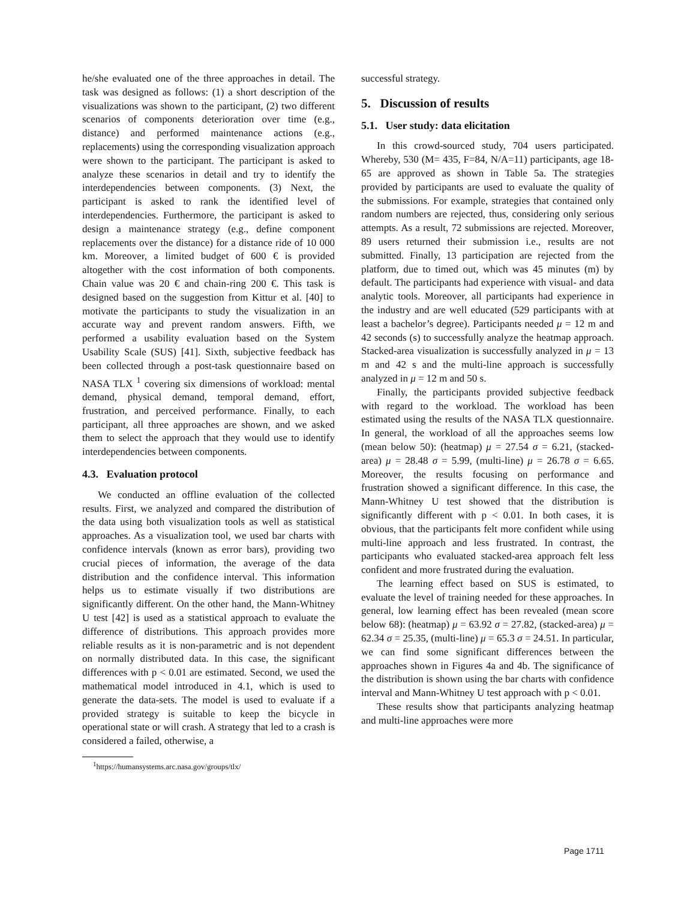he/she evaluated one of the three approaches in detail. The task was designed as follows: (1) a short description of the visualizations was shown to the participant, (2) two different scenarios of components deterioration over time (e.g., distance) and performed maintenance actions (e.g., replacements) using the corresponding visualization approach were shown to the participant. The participant is asked to analyze these scenarios in detail and try to identify the interdependencies between components. (3) Next, the participant is asked to rank the identified level of interdependencies. Furthermore, the participant is asked to design a maintenance strategy (e.g., define component replacements over the distance) for a distance ride of 10 000 km. Moreover, a limited budget of 600 € is provided altogether with the cost information of both components. Chain value was 20 € and chain-ring 200 €. This task is designed based on the suggestion from Kittur et al. [40] to motivate the participants to study the visualization in an accurate way and prevent random answers. Fifth, we performed a usability evaluation based on the System Usability Scale (SUS) [41]. Sixth, subjective feedback has been collected through a post-task questionnaire based on NASA TLX <sup>1</sup> covering six dimensions of workload: mental demand, physical demand, temporal demand, effort, frustration, and perceived performance. Finally, to each participant, all three approaches are shown, and we asked them to select the approach that they would use to identify interdependencies between components.
4.3. Evaluation protocol
We conducted an offline evaluation of the collected results. First, we analyzed and compared the distribution of the data using both visualization tools as well as statistical approaches. As a visualization tool, we used bar charts with confidence intervals (known as error bars), providing two crucial pieces of information, the average of the data distribution and the confidence interval. This information helps us to estimate visually if two distributions are significantly different. On the other hand, the Mann-Whitney U test [42] is used as a statistical approach to evaluate the difference of distributions. This approach provides more reliable results as it is non-parametric and is not dependent on normally distributed data. In this case, the significant differences with p < 0.01 are estimated. Second, we used the mathematical model introduced in 4.1, which is used to generate the data-sets. The model is used to evaluate if a provided strategy is suitable to keep the bicycle in operational state or will crash. A strategy that led to a crash is considered a failed, otherwise, a
<sup>1</sup> https://humansystems.arc.nasa.gov/groups/tlx/
successful strategy.
5. Discussion of results
5.1. User study: data elicitation
In this crowd-sourced study, 704 users participated. Whereby, 530 (M= 435, F=84, N/A=11) participants, age 18-65 are approved as shown in Table 5a. The strategies provided by participants are used to evaluate the quality of the submissions. For example, strategies that contained only random numbers are rejected, thus, considering only serious attempts. As a result, 72 submissions are rejected. Moreover, 89 users returned their submission i.e., results are not submitted. Finally, 13 participation are rejected from the platform, due to timed out, which was 45 minutes (m) by default. The participants had experience with visual- and data analytic tools. Moreover, all participants had experience in the industry and are well educated (529 participants with at least a bachelor’s degree). Participants needed μ = 12 m and 42 seconds (s) to successfully analyze the heatmap approach. Stacked-area visualization is successfully analyzed in μ = 13 m and 42 s and the multi-line approach is successfully analyzed in μ = 12 m and 50 s.
Finally, the participants provided subjective feedback with regard to the workload. The workload has been estimated using the results of the NASA TLX questionnaire. In general, the workload of all the approaches seems low (mean below 50): (heatmap) μ = 27.54 σ = 6.21, (stacked-area) μ = 28.48 σ = 5.99, (multi-line) μ = 26.78 σ = 6.65. Moreover, the results focusing on performance and frustration showed a significant difference. In this case, the Mann-Whitney U test showed that the distribution is significantly different with p < 0.01. In both cases, it is obvious, that the participants felt more confident while using multi-line approach and less frustrated. In contrast, the participants who evaluated stacked-area approach felt less confident and more frustrated during the evaluation.
The learning effect based on SUS is estimated, to evaluate the level of training needed for these approaches. In general, low learning effect has been revealed (mean score below 68): (heatmap) μ = 63.92 σ = 27.82, (stacked-area) μ = 62.34 σ = 25.35, (multi-line) μ = 65.3 σ = 24.51. In particular, we can find some significant differences between the approaches shown in Figures 4a and 4b. The significance of the distribution is shown using the bar charts with confidence interval and Mann-Whitney U test approach with p < 0.01.
These results show that participants analyzing heatmap and multi-line approaches were more
Page 1711